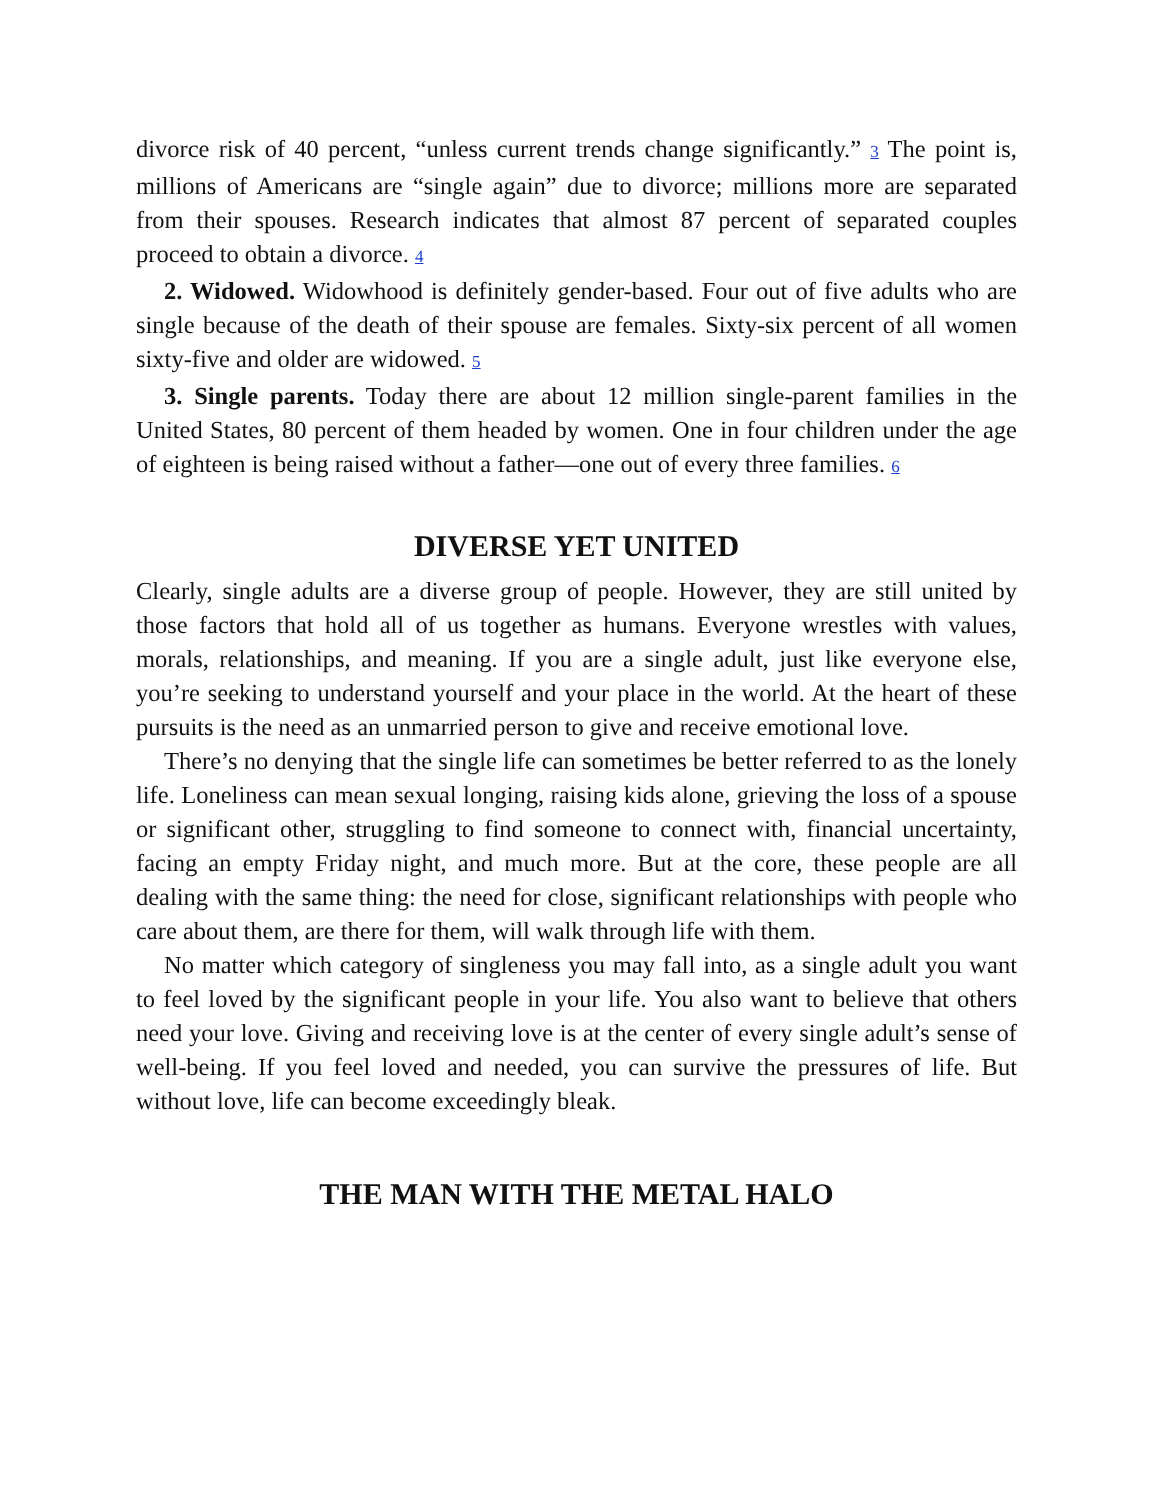divorce risk of 40 percent, “unless current trends change significantly.” 3 The point is, millions of Americans are “single again” due to divorce; millions more are separated from their spouses. Research indicates that almost 87 percent of separated couples proceed to obtain a divorce. 4
2. Widowed. Widowhood is definitely gender-based. Four out of five adults who are single because of the death of their spouse are females. Sixty-six percent of all women sixty-five and older are widowed. 5
3. Single parents. Today there are about 12 million single-parent families in the United States, 80 percent of them headed by women. One in four children under the age of eighteen is being raised without a father—one out of every three families. 6
DIVERSE YET UNITED
Clearly, single adults are a diverse group of people. However, they are still united by those factors that hold all of us together as humans. Everyone wrestles with values, morals, relationships, and meaning. If you are a single adult, just like everyone else, you’re seeking to understand yourself and your place in the world. At the heart of these pursuits is the need as an unmarried person to give and receive emotional love.
There’s no denying that the single life can sometimes be better referred to as the lonely life. Loneliness can mean sexual longing, raising kids alone, grieving the loss of a spouse or significant other, struggling to find someone to connect with, financial uncertainty, facing an empty Friday night, and much more. But at the core, these people are all dealing with the same thing: the need for close, significant relationships with people who care about them, are there for them, will walk through life with them.
No matter which category of singleness you may fall into, as a single adult you want to feel loved by the significant people in your life. You also want to believe that others need your love. Giving and receiving love is at the center of every single adult’s sense of well-being. If you feel loved and needed, you can survive the pressures of life. But without love, life can become exceedingly bleak.
THE MAN WITH THE METAL HALO